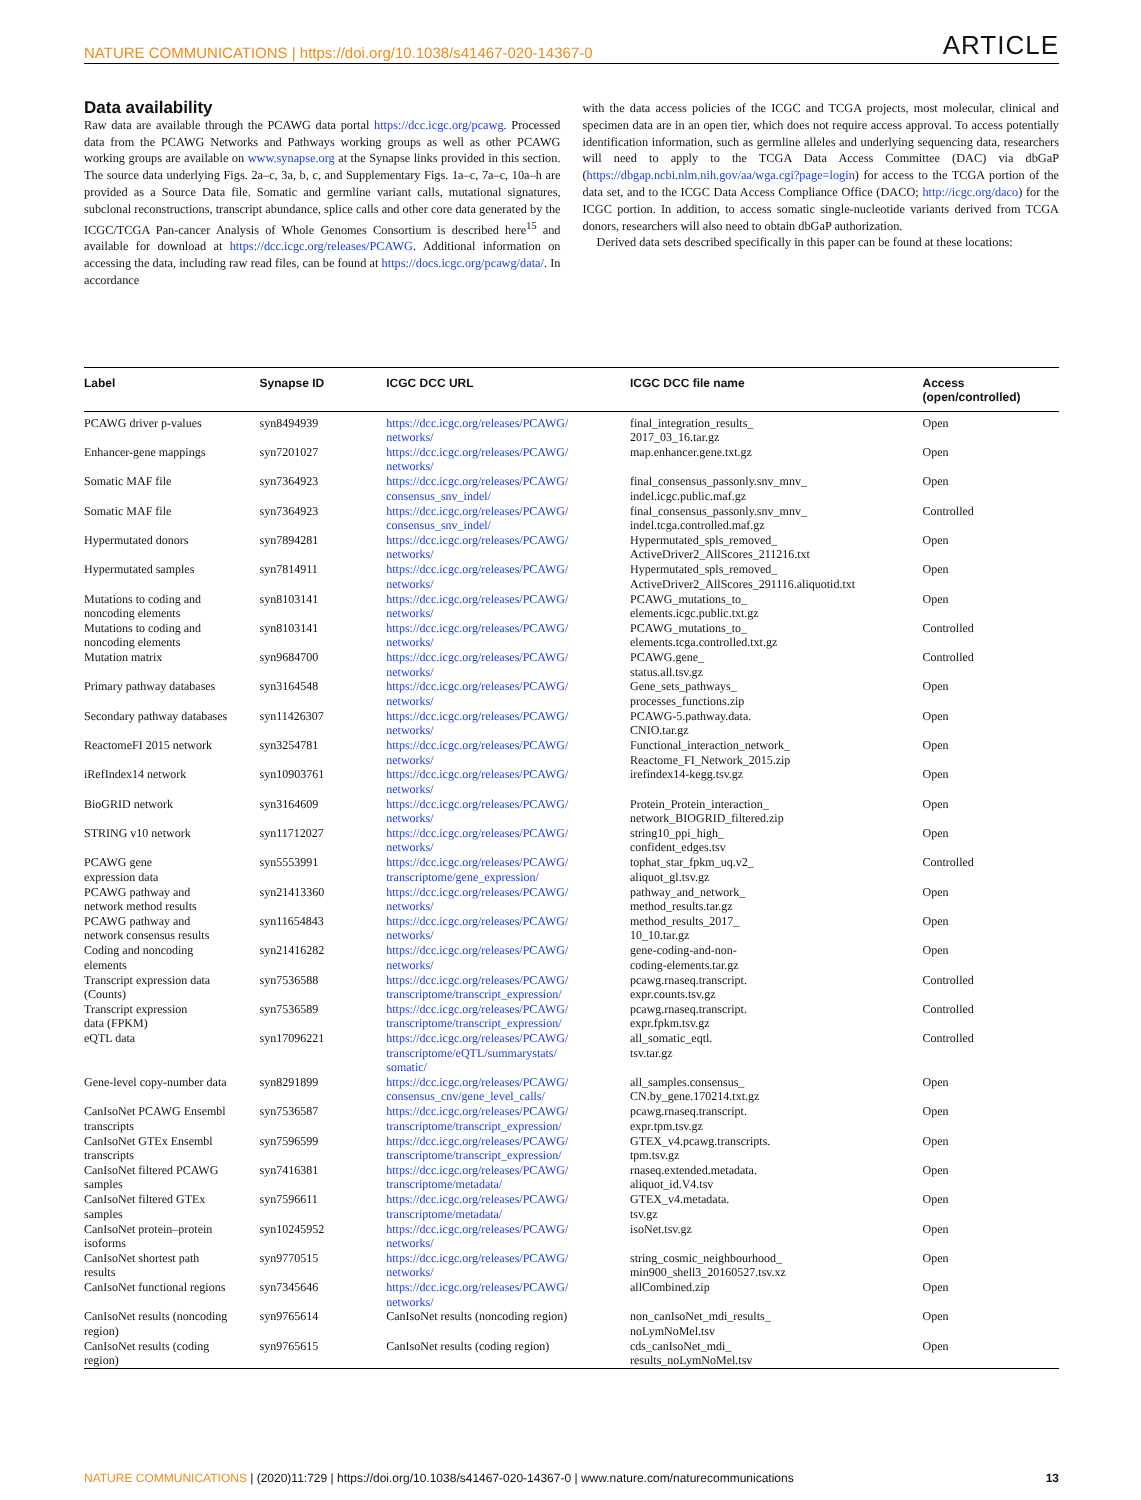NATURE COMMUNICATIONS | https://doi.org/10.1038/s41467-020-14367-0 ARTICLE
Data availability
Raw data are available through the PCAWG data portal https://dcc.icgc.org/pcawg. Processed data from the PCAWG Networks and Pathways working groups as well as other PCAWG working groups are available on www.synapse.org at the Synapse links provided in this section. The source data underlying Figs. 2a–c, 3a, b, c, and Supplementary Figs. 1a–c, 7a–c, 10a–h are provided as a Source Data file. Somatic and germline variant calls, mutational signatures, subclonal reconstructions, transcript abundance, splice calls and other core data generated by the ICGC/TCGA Pan-cancer Analysis of Whole Genomes Consortium is described here<sup>15</sup> and available for download at https://dcc.icgc.org/releases/PCAWG. Additional information on accessing the data, including raw read files, can be found at https://docs.icgc.org/pcawg/data/. In accordance
with the data access policies of the ICGC and TCGA projects, most molecular, clinical and specimen data are in an open tier, which does not require access approval. To access potentially identification information, such as germline alleles and underlying sequencing data, researchers will need to apply to the TCGA Data Access Committee (DAC) via dbGaP (https://dbgap.ncbi.nlm.nih.gov/aa/wga.cgi?page=login) for access to the TCGA portion of the data set, and to the ICGC Data Access Compliance Office (DACO; http://icgc.org/daco) for the ICGC portion. In addition, to access somatic single-nucleotide variants derived from TCGA donors, researchers will also need to obtain dbGaP authorization.
Derived data sets described specifically in this paper can be found at these locations:
| Label | Synapse ID | ICGC DCC URL | ICGC DCC file name | Access (open/controlled) |
| --- | --- | --- | --- | --- |
| PCAWG driver p-values | syn8494939 | https://dcc.icgc.org/releases/PCAWG/ networks/ | final_integration_results_ 2017_03_16.tar.gz | Open |
| Enhancer-gene mappings | syn7201027 | https://dcc.icgc.org/releases/PCAWG/ networks/ | map.enhancer.gene.txt.gz | Open |
| Somatic MAF file | syn7364923 | https://dcc.icgc.org/releases/PCAWG/ consensus_snv_indel/ | final_consensus_passonly.snv_mnv_ indel.icgc.public.maf.gz | Open |
| Somatic MAF file | syn7364923 | https://dcc.icgc.org/releases/PCAWG/ consensus_snv_indel/ | final_consensus_passonly.snv_mnv_ indel.tcga.controlled.maf.gz | Controlled |
| Hypermutated donors | syn7894281 | https://dcc.icgc.org/releases/PCAWG/ networks/ | Hypermutated_spls_removed_ ActiveDriver2_AllScores_211216.txt | Open |
| Hypermutated samples | syn7814911 | https://dcc.icgc.org/releases/PCAWG/ networks/ | Hypermutated_spls_removed_ ActiveDriver2_AllScores_291116.aliquotid.txt | Open |
| Mutations to coding and noncoding elements | syn8103141 | https://dcc.icgc.org/releases/PCAWG/ networks/ | PCAWG_mutations_to_ elements.icgc.public.txt.gz | Open |
| Mutations to coding and noncoding elements | syn8103141 | https://dcc.icgc.org/releases/PCAWG/ networks/ | PCAWG_mutations_to_ elements.tcga.controlled.txt.gz | Controlled |
| Mutation matrix | syn9684700 | https://dcc.icgc.org/releases/PCAWG/ networks/ | PCAWG.gene_ status.all.tsv.gz | Controlled |
| Primary pathway databases | syn3164548 | https://dcc.icgc.org/releases/PCAWG/ networks/ | Gene_sets_pathways_ processes_functions.zip | Open |
| Secondary pathway databases | syn11426307 | https://dcc.icgc.org/releases/PCAWG/ networks/ | PCAWG-5.pathway.data. CNIO.tar.gz | Open |
| ReactomeFI 2015 network | syn3254781 | https://dcc.icgc.org/releases/PCAWG/ networks/ | Functional_interaction_network_ Reactome_FI_Network_2015.zip | Open |
| iRefIndex14 network | syn10903761 | https://dcc.icgc.org/releases/PCAWG/ networks/ | irefindex14-kegg.tsv.gz | Open |
| BioGRID network | syn3164609 | https://dcc.icgc.org/releases/PCAWG/ networks/ | Protein_Protein_interaction_ network_BIOGRID_filtered.zip | Open |
| STRING v10 network | syn11712027 | https://dcc.icgc.org/releases/PCAWG/ networks/ | string10_ppi_high_ confident_edges.tsv | Open |
| PCAWG gene expression data | syn5553991 | https://dcc.icgc.org/releases/PCAWG/ transcriptome/gene_expression/ | tophat_star_fpkm_uq.v2_ aliquot_gl.tsv.gz | Controlled |
| PCAWG pathway and network method results | syn21413360 | https://dcc.icgc.org/releases/PCAWG/ networks/ | pathway_and_network_ method_results.tar.gz | Open |
| PCAWG pathway and network consensus results | syn11654843 | https://dcc.icgc.org/releases/PCAWG/ networks/ | method_results_2017_ 10_10.tar.gz | Open |
| Coding and noncoding elements | syn21416282 | https://dcc.icgc.org/releases/PCAWG/ networks/ | gene-coding-and-non- coding-elements.tar.gz | Open |
| Transcript expression data (Counts) | syn7536588 | https://dcc.icgc.org/releases/PCAWG/ transcriptome/transcript_expression/ | pcawg.rnaseq.transcript. expr.counts.tsv.gz | Controlled |
| Transcript expression data (FPKM) | syn7536589 | https://dcc.icgc.org/releases/PCAWG/ transcriptome/transcript_expression/ | pcawg.rnaseq.transcript. expr.fpkm.tsv.gz | Controlled |
| eQTL data | syn17096221 | https://dcc.icgc.org/releases/PCAWG/ transcriptome/eQTL/summarystats/ somatic/ | all_somatic_eqtl. tsv.tar.gz | Controlled |
| Gene-level copy-number data | syn8291899 | https://dcc.icgc.org/releases/PCAWG/ consensus_cnv/gene_level_calls/ | all_samples.consensus_ CN.by_gene.170214.txt.gz | Open |
| CanIsoNet PCAWG Ensembl transcripts | syn7536587 | https://dcc.icgc.org/releases/PCAWG/ transcriptome/transcript_expression/ | pcawg.rnaseq.transcript. expr.tpm.tsv.gz | Open |
| CanIsoNet GTEx Ensembl transcripts | syn7596599 | https://dcc.icgc.org/releases/PCAWG/ transcriptome/transcript_expression/ | GTEX_v4.pcawg.transcripts. tpm.tsv.gz | Open |
| CanIsoNet filtered PCAWG samples | syn7416381 | https://dcc.icgc.org/releases/PCAWG/ transcriptome/metadata/ | rnaseq.extended.metadata. aliquot_id.V4.tsv | Open |
| CanIsoNet filtered GTEx samples | syn7596611 | https://dcc.icgc.org/releases/PCAWG/ transcriptome/metadata/ | GTEX_v4.metadata. tsv.gz | Open |
| CanIsoNet protein–protein isoforms | syn10245952 | https://dcc.icgc.org/releases/PCAWG/ networks/ | isoNet.tsv.gz | Open |
| CanIsoNet shortest path results | syn9770515 | https://dcc.icgc.org/releases/PCAWG/ networks/ | string_cosmic_neighbourhood_ min900_shell3_20160527.tsv.xz | Open |
| CanIsoNet functional regions | syn7345646 | https://dcc.icgc.org/releases/PCAWG/ networks/ | allCombined.zip | Open |
| CanIsoNet results (noncoding region) | syn9765614 | CanIsoNet results (noncoding region) | non_canIsoNet_mdi_results_ noLymNoMel.tsv | Open |
| CanIsoNet results (coding region) | syn9765615 | CanIsoNet results (coding region) | cds_canIsoNet_mdi_ results_noLymNoMel.tsv | Open |
NATURE COMMUNICATIONS | (2020)11:729 | https://doi.org/10.1038/s41467-020-14367-0 | www.nature.com/naturecommunications 13